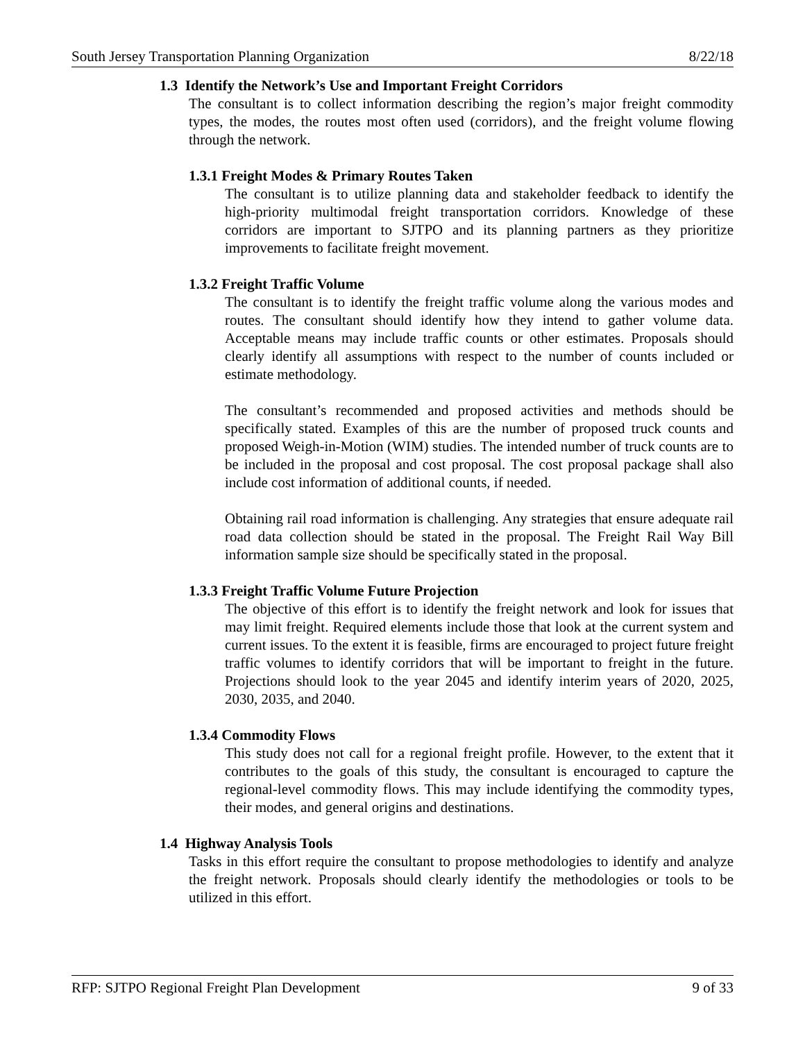South Jersey Transportation Planning Organization 8/22/18
1.3 Identify the Network’s Use and Important Freight Corridors
The consultant is to collect information describing the region’s major freight commodity types, the modes, the routes most often used (corridors), and the freight volume flowing through the network.
1.3.1 Freight Modes & Primary Routes Taken
The consultant is to utilize planning data and stakeholder feedback to identify the high-priority multimodal freight transportation corridors. Knowledge of these corridors are important to SJTPO and its planning partners as they prioritize improvements to facilitate freight movement.
1.3.2 Freight Traffic Volume
The consultant is to identify the freight traffic volume along the various modes and routes. The consultant should identify how they intend to gather volume data. Acceptable means may include traffic counts or other estimates. Proposals should clearly identify all assumptions with respect to the number of counts included or estimate methodology.
The consultant’s recommended and proposed activities and methods should be specifically stated. Examples of this are the number of proposed truck counts and proposed Weigh-in-Motion (WIM) studies. The intended number of truck counts are to be included in the proposal and cost proposal. The cost proposal package shall also include cost information of additional counts, if needed.
Obtaining rail road information is challenging. Any strategies that ensure adequate rail road data collection should be stated in the proposal. The Freight Rail Way Bill information sample size should be specifically stated in the proposal.
1.3.3 Freight Traffic Volume Future Projection
The objective of this effort is to identify the freight network and look for issues that may limit freight. Required elements include those that look at the current system and current issues. To the extent it is feasible, firms are encouraged to project future freight traffic volumes to identify corridors that will be important to freight in the future. Projections should look to the year 2045 and identify interim years of 2020, 2025, 2030, 2035, and 2040.
1.3.4 Commodity Flows
This study does not call for a regional freight profile. However, to the extent that it contributes to the goals of this study, the consultant is encouraged to capture the regional-level commodity flows. This may include identifying the commodity types, their modes, and general origins and destinations.
1.4 Highway Analysis Tools
Tasks in this effort require the consultant to propose methodologies to identify and analyze the freight network. Proposals should clearly identify the methodologies or tools to be utilized in this effort.
RFP: SJTPO Regional Freight Plan Development 9 of 33